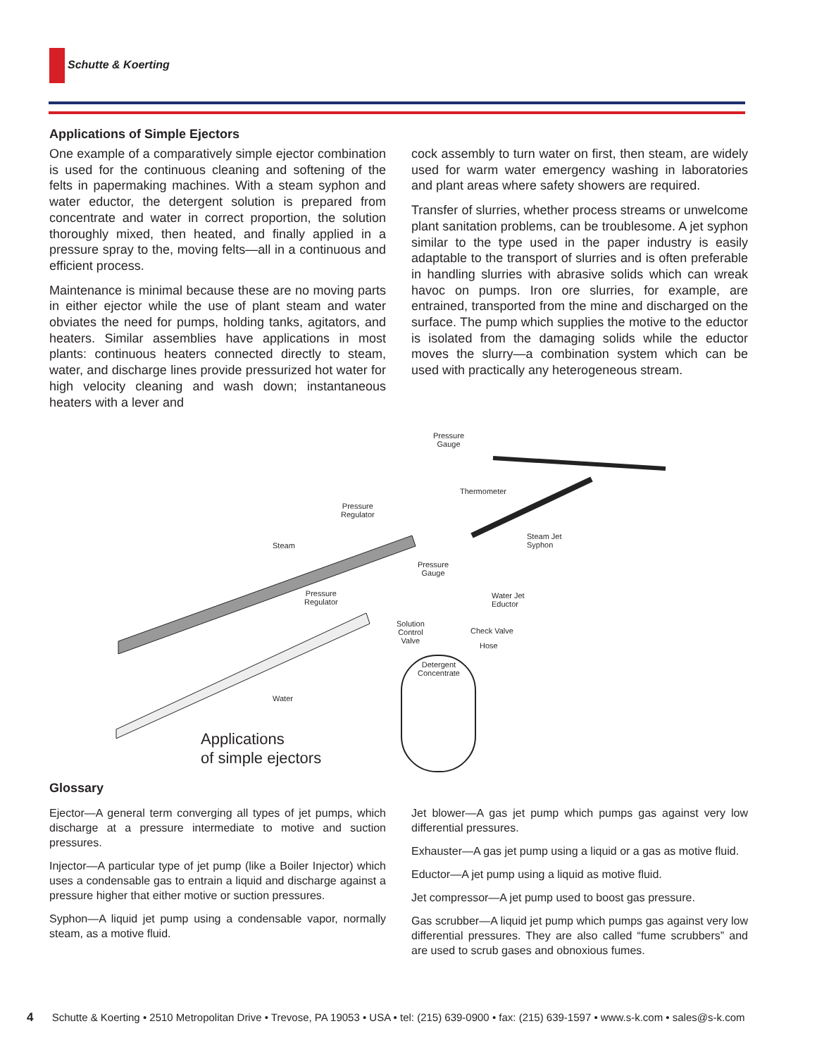Schutte & Koerting
Applications of Simple Ejectors
One example of a comparatively simple ejector combination is used for the continuous cleaning and softening of the felts in papermaking machines. With a steam syphon and water eductor, the detergent solution is prepared from concentrate and water in correct proportion, the solution thoroughly mixed, then heated, and finally applied in a pressure spray to the, moving felts—all in a continuous and efficient process.
Maintenance is minimal because these are no moving parts in either ejector while the use of plant steam and water obviates the need for pumps, holding tanks, agitators, and heaters. Similar assemblies have applications in most plants: continuous heaters connected directly to steam, water, and discharge lines provide pressurized hot water for high velocity cleaning and wash down; instantaneous heaters with a lever and
cock assembly to turn water on first, then steam, are widely used for warm water emergency washing in laboratories and plant areas where safety showers are required.
Transfer of slurries, whether process streams or unwelcome plant sanitation problems, can be troublesome. A jet syphon similar to the type used in the paper industry is easily adaptable to the transport of slurries and is often preferable in handling slurries with abrasive solids which can wreak havoc on pumps. Iron ore slurries, for example, are entrained, transported from the mine and discharged on the surface. The pump which supplies the motive to the eductor is isolated from the damaging solids while the eductor moves the slurry—a combination system which can be used with practically any heterogeneous stream.
Pressure
Gauge
Thermometer
Pressure
Regulator
Steam
Steam Jet
Syphon
Pressure
Gauge
Pressure
Regulator
Water Jet
Eductor
Solution
Control
Valve
Check Valve
Hose
Detergent
Concentrate
Water
Applications
of simple ejectors
Glossary
Ejector—A general term converging all types of jet pumps, which discharge at a pressure intermediate to motive and suction pressures.
Injector—A particular type of jet pump (like a Boiler Injector) which uses a condensable gas to entrain a liquid and discharge against a pressure higher that either motive or suction pressures.
Syphon—A liquid jet pump using a condensable vapor, normally steam, as a motive fluid.
Jet blower—A gas jet pump which pumps gas against very low differential pressures.
Exhauster—A gas jet pump using a liquid or a gas as motive fluid.
Eductor—A jet pump using a liquid as motive fluid.
Jet compressor—A jet pump used to boost gas pressure.
Gas scrubber—A liquid jet pump which pumps gas against very low differential pressures. They are also called “fume scrubbers” and are used to scrub gases and obnoxious fumes.
4 Schutte & Koerting • 2510 Metropolitan Drive • Trevose, PA 19053 • USA • tel: (215) 639-0900 • fax: (215) 639-1597 • www.s-k.com • sales@s-k.com